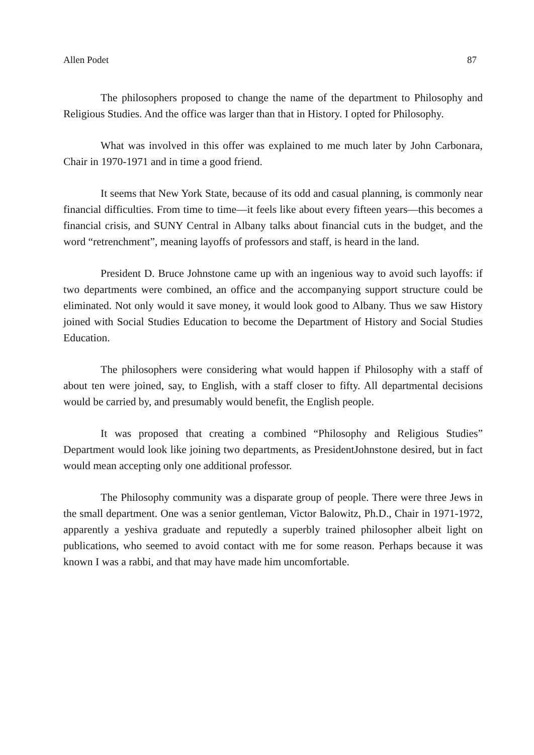Allen Podet 87
The philosophers proposed to change the name of the department to Philosophy and Religious Studies. And the office was larger than that in History. I opted for Philosophy.
What was involved in this offer was explained to me much later by John Carbonara, Chair in 1970-1971 and in time a good friend.
It seems that New York State, because of its odd and casual planning, is commonly near financial difficulties. From time to time—it feels like about every fifteen years—this becomes a financial crisis, and SUNY Central in Albany talks about financial cuts in the budget, and the word “retrenchment”, meaning layoffs of professors and staff, is heard in the land.
President D. Bruce Johnstone came up with an ingenious way to avoid such layoffs: if two departments were combined, an office and the accompanying support structure could be eliminated. Not only would it save money, it would look good to Albany. Thus we saw History joined with Social Studies Education to become the Department of History and Social Studies Education.
The philosophers were considering what would happen if Philosophy with a staff of about ten were joined, say, to English, with a staff closer to fifty. All departmental decisions would be carried by, and presumably would benefit, the English people.
It was proposed that creating a combined “Philosophy and Religious Studies” Department would look like joining two departments, as PresidentJohnstone desired, but in fact would mean accepting only one additional professor.
The Philosophy community was a disparate group of people. There were three Jews in the small department. One was a senior gentleman, Victor Balowitz, Ph.D., Chair in 1971-1972, apparently a yeshiva graduate and reputedly a superbly trained philosopher albeit light on publications, who seemed to avoid contact with me for some reason. Perhaps because it was known I was a rabbi, and that may have made him uncomfortable.